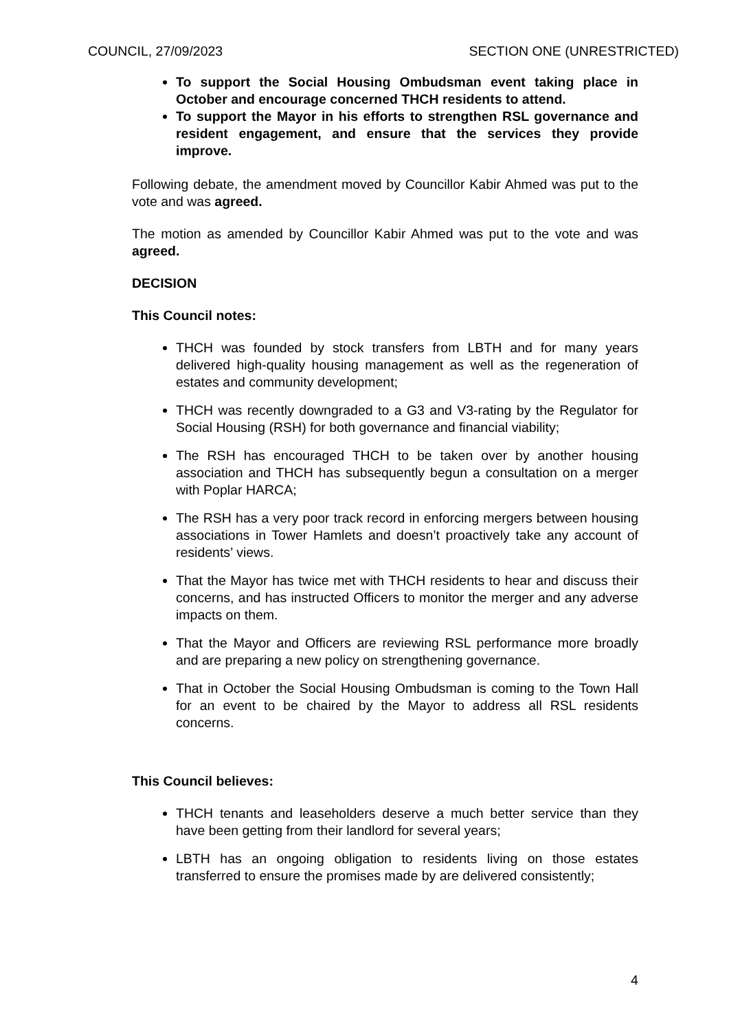COUNCIL, 27/09/2023 SECTION ONE (UNRESTRICTED)
To support the Social Housing Ombudsman event taking place in October and encourage concerned THCH residents to attend.
To support the Mayor in his efforts to strengthen RSL governance and resident engagement, and ensure that the services they provide improve.
Following debate, the amendment moved by Councillor Kabir Ahmed was put to the vote and was agreed.
The motion as amended by Councillor Kabir Ahmed was put to the vote and was agreed.
DECISION
This Council notes:
THCH was founded by stock transfers from LBTH and for many years delivered high-quality housing management as well as the regeneration of estates and community development;
THCH was recently downgraded to a G3 and V3-rating by the Regulator for Social Housing (RSH) for both governance and financial viability;
The RSH has encouraged THCH to be taken over by another housing association and THCH has subsequently begun a consultation on a merger with Poplar HARCA;
The RSH has a very poor track record in enforcing mergers between housing associations in Tower Hamlets and doesn’t proactively take any account of residents’ views.
That the Mayor has twice met with THCH residents to hear and discuss their concerns, and has instructed Officers to monitor the merger and any adverse impacts on them.
That the Mayor and Officers are reviewing RSL performance more broadly and are preparing a new policy on strengthening governance.
That in October the Social Housing Ombudsman is coming to the Town Hall for an event to be chaired by the Mayor to address all RSL residents concerns.
This Council believes:
THCH tenants and leaseholders deserve a much better service than they have been getting from their landlord for several years;
LBTH has an ongoing obligation to residents living on those estates transferred to ensure the promises made by are delivered consistently;
4